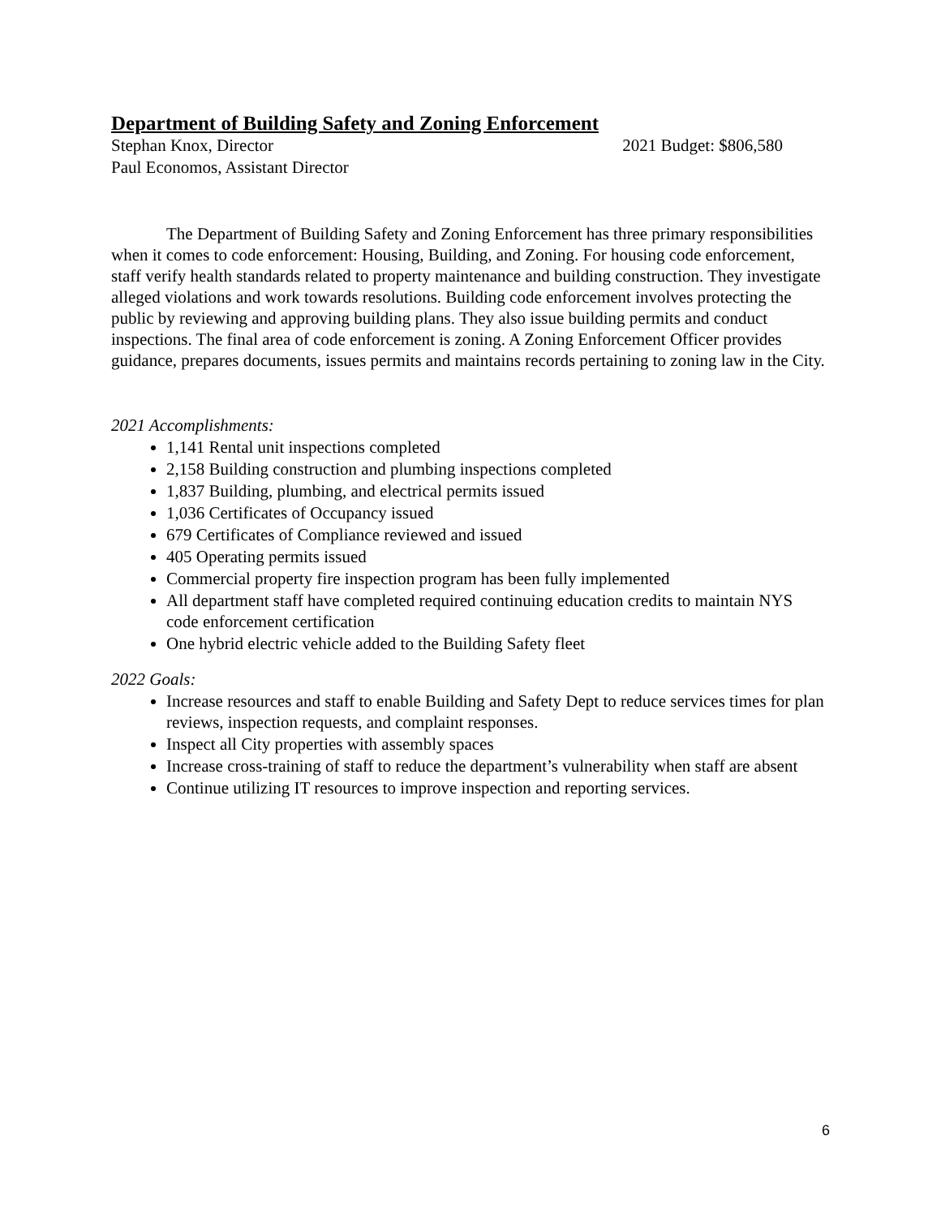Department of Building Safety and Zoning Enforcement
Stephan Knox, Director 2021 Budget: $806,580
Paul Economos, Assistant Director
The Department of Building Safety and Zoning Enforcement has three primary responsibilities when it comes to code enforcement: Housing, Building, and Zoning. For housing code enforcement, staff verify health standards related to property maintenance and building construction. They investigate alleged violations and work towards resolutions. Building code enforcement involves protecting the public by reviewing and approving building plans. They also issue building permits and conduct inspections. The final area of code enforcement is zoning. A Zoning Enforcement Officer provides guidance, prepares documents, issues permits and maintains records pertaining to zoning law in the City.
2021 Accomplishments:
1,141 Rental unit inspections completed
2,158 Building construction and plumbing inspections completed
1,837 Building, plumbing, and electrical permits issued
1,036 Certificates of Occupancy issued
679 Certificates of Compliance reviewed and issued
405 Operating permits issued
Commercial property fire inspection program has been fully implemented
All department staff have completed required continuing education credits to maintain NYS code enforcement certification
One hybrid electric vehicle added to the Building Safety fleet
2022 Goals:
Increase resources and staff to enable Building and Safety Dept to reduce services times for plan reviews, inspection requests, and complaint responses.
Inspect all City properties with assembly spaces
Increase cross-training of staff to reduce the department’s vulnerability when staff are absent
Continue utilizing IT resources to improve inspection and reporting services.
6